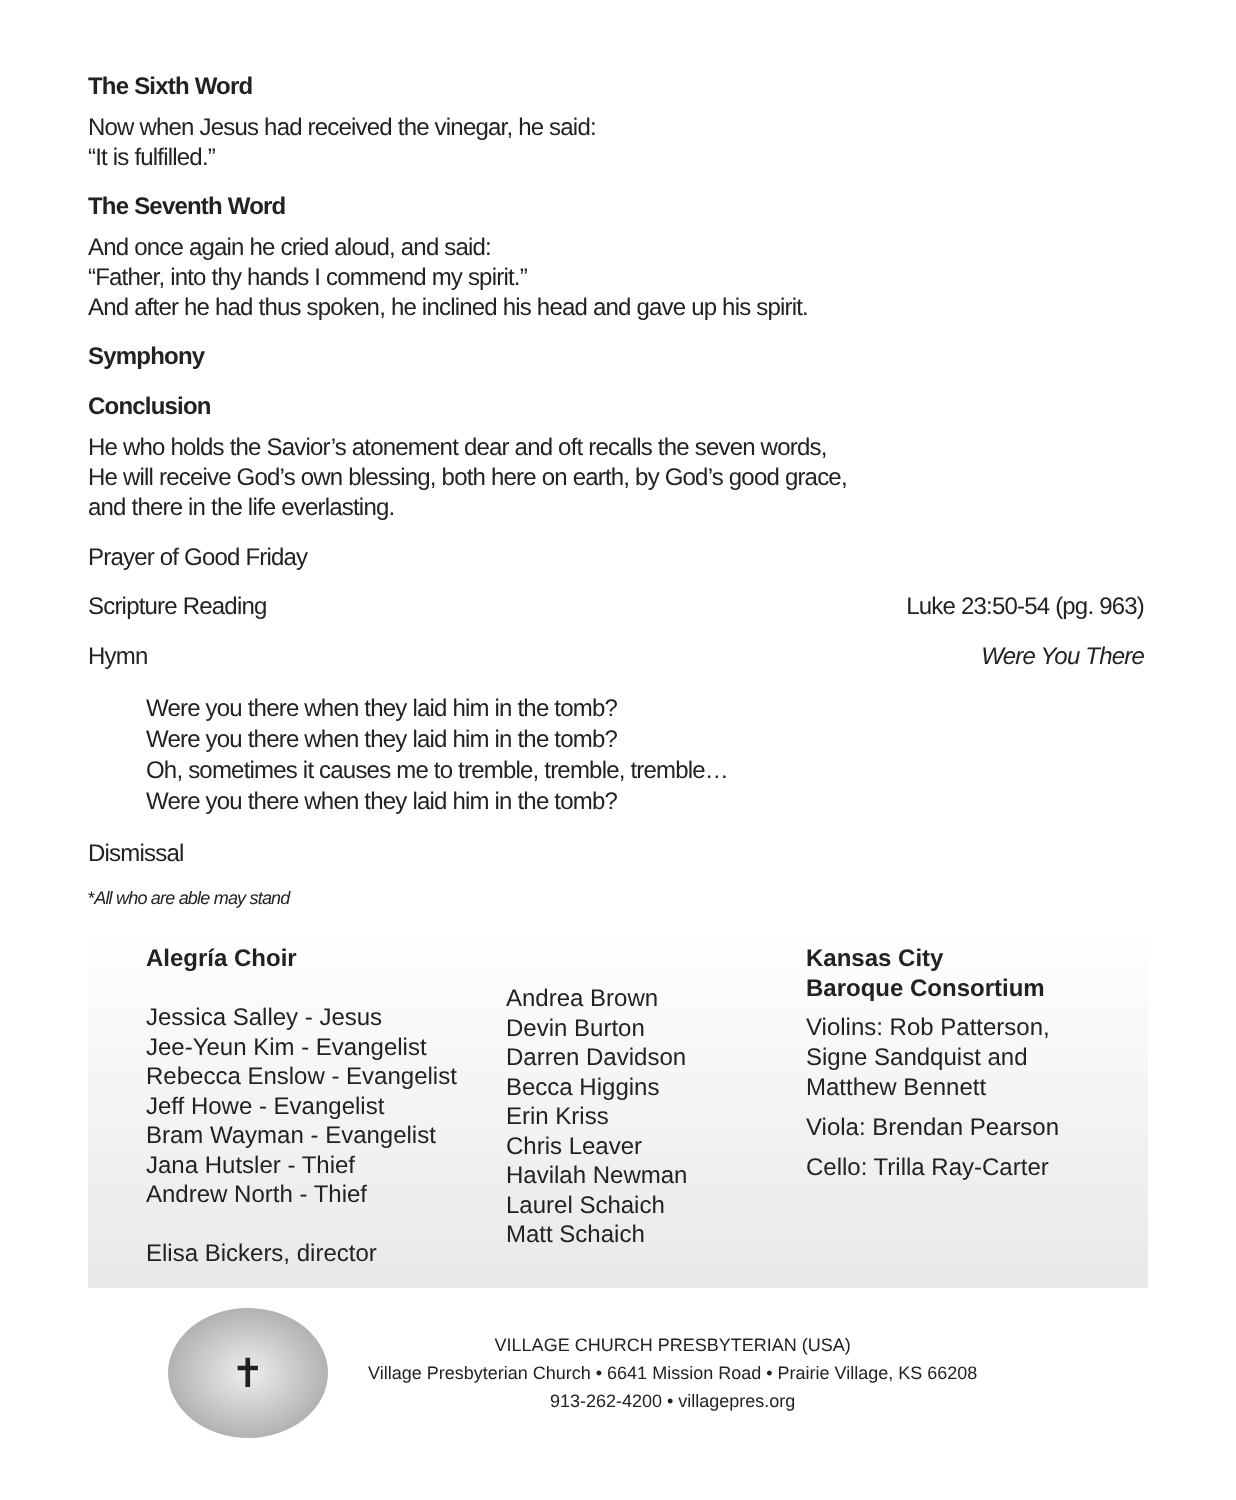The Sixth Word
Now when Jesus had received the vinegar, he said:
“It is fulfilled.”
The Seventh Word
And once again he cried aloud, and said:
“Father, into thy hands I commend my spirit.”
And after he had thus spoken, he inclined his head and gave up his spirit.
Symphony
Conclusion
He who holds the Savior’s atonement dear and oft recalls the seven words,
He will receive God’s own blessing, both here on earth, by God’s good grace,
and there in the life everlasting.
Prayer of Good Friday
Scripture Reading Luke 23:50-54 (pg. 963)
Hymn Were You There
Were you there when they laid him in the tomb?
Were you there when they laid him in the tomb?
Oh, sometimes it causes me to tremble, tremble, tremble…
Were you there when they laid him in the tomb?
Dismissal
*All who are able may stand
Alegría Choir
Jessica Salley - Jesus
Jee-Yeun Kim - Evangelist
Rebecca Enslow - Evangelist
Jeff Howe - Evangelist
Bram Wayman - Evangelist
Jana Hutsler - Thief
Andrew North - Thief
Elisa Bickers, director
Andrea Brown
Devin Burton
Darren Davidson
Becca Higgins
Erin Kriss
Chris Leaver
Havilah Newman
Laurel Schaich
Matt Schaich
Kansas City
Baroque Consortium
Violins: Rob Patterson,
Signe Sandquist and
Matthew Bennett
Viola: Brendan Pearson
Cello: Trilla Ray-Carter
✝
VILLAGE CHURCH PRESBYTERIAN (USA)
Village Presbyterian Church • 6641 Mission Road • Prairie Village, KS 66208
913-262-4200 • villagepres.org